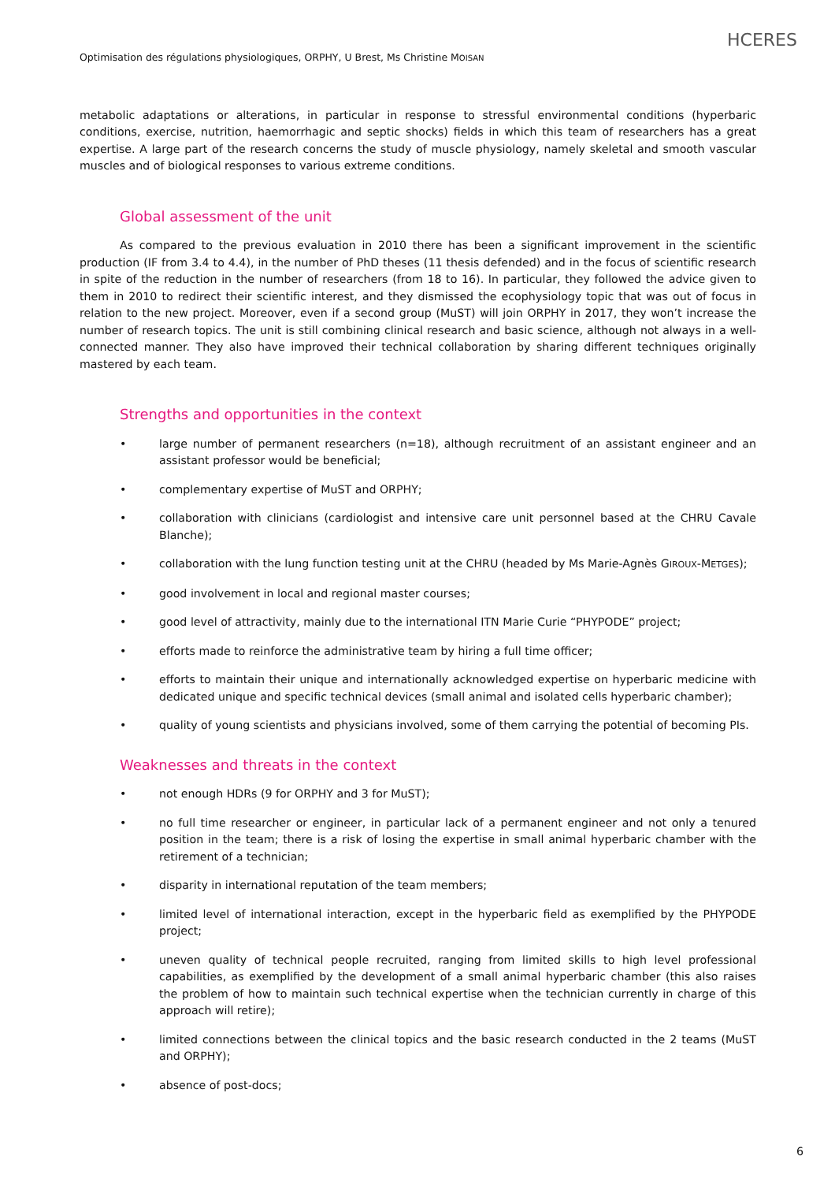HCERES
Optimisation des régulations physiologiques, ORPHY, U Brest, Ms Christine MOISAN
metabolic adaptations or alterations, in particular in response to stressful environmental conditions (hyperbaric conditions, exercise, nutrition, haemorrhagic and septic shocks) fields in which this team of researchers has a great expertise. A large part of the research concerns the study of muscle physiology, namely skeletal and smooth vascular muscles and of biological responses to various extreme conditions.
Global assessment of the unit
As compared to the previous evaluation in 2010 there has been a significant improvement in the scientific production (IF from 3.4 to 4.4), in the number of PhD theses (11 thesis defended) and in the focus of scientific research in spite of the reduction in the number of researchers (from 18 to 16). In particular, they followed the advice given to them in 2010 to redirect their scientific interest, and they dismissed the ecophysiology topic that was out of focus in relation to the new project. Moreover, even if a second group (MuST) will join ORPHY in 2017, they won’t increase the number of research topics. The unit is still combining clinical research and basic science, although not always in a well-connected manner. They also have improved their technical collaboration by sharing different techniques originally mastered by each team.
Strengths and opportunities in the context
• large number of permanent researchers (n=18), although recruitment of an assistant engineer and an assistant professor would be beneficial;
• complementary expertise of MuST and ORPHY;
• collaboration with clinicians (cardiologist and intensive care unit personnel based at the CHRU Cavale Blanche);
• collaboration with the lung function testing unit at the CHRU (headed by Ms Marie-Agnès GIROUX-METGES);
• good involvement in local and regional master courses;
• good level of attractivity, mainly due to the international ITN Marie Curie “PHYPODE” project;
• efforts made to reinforce the administrative team by hiring a full time officer;
• efforts to maintain their unique and internationally acknowledged expertise on hyperbaric medicine with dedicated unique and specific technical devices (small animal and isolated cells hyperbaric chamber);
• quality of young scientists and physicians involved, some of them carrying the potential of becoming PIs.
Weaknesses and threats in the context
• not enough HDRs (9 for ORPHY and 3 for MuST);
• no full time researcher or engineer, in particular lack of a permanent engineer and not only a tenured position in the team; there is a risk of losing the expertise in small animal hyperbaric chamber with the retirement of a technician;
• disparity in international reputation of the team members;
• limited level of international interaction, except in the hyperbaric field as exemplified by the PHYPODE project;
• uneven quality of technical people recruited, ranging from limited skills to high level professional capabilities, as exemplified by the development of a small animal hyperbaric chamber (this also raises the problem of how to maintain such technical expertise when the technician currently in charge of this approach will retire);
• limited connections between the clinical topics and the basic research conducted in the 2 teams (MuST and ORPHY);
• absence of post-docs;
6